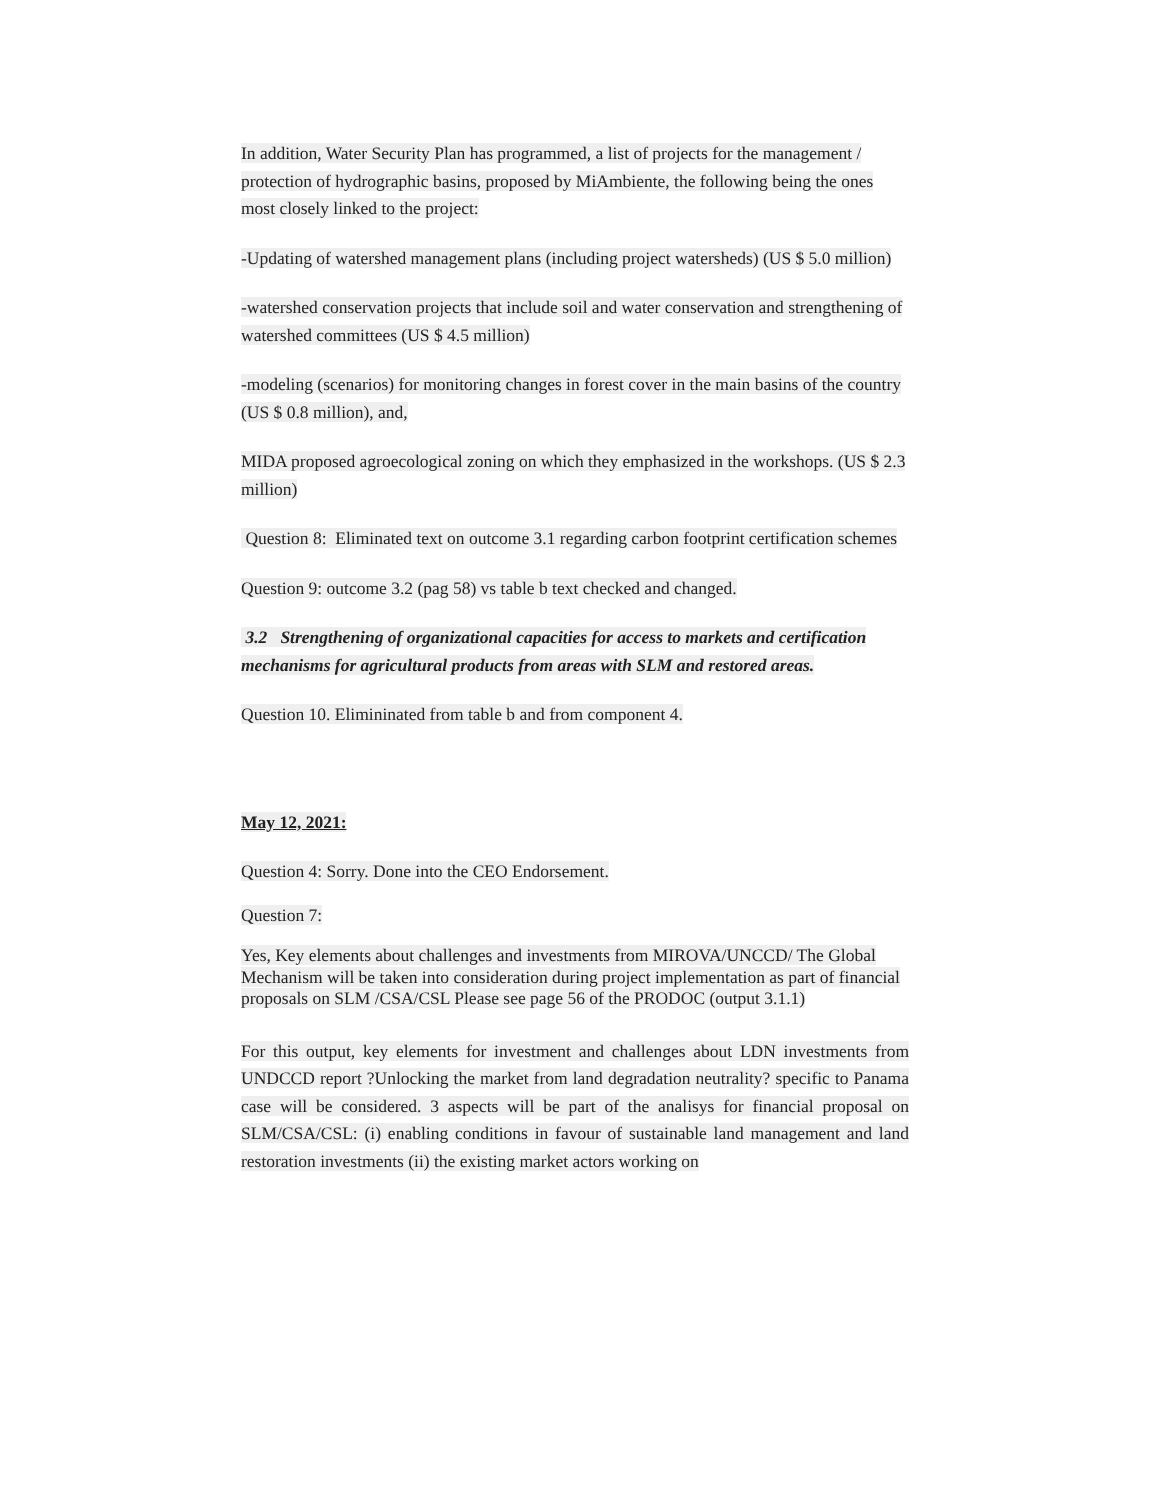In addition, Water Security Plan has programmed, a list of projects for the management / protection of hydrographic basins, proposed by MiAmbiente, the following being the ones most closely linked to the project:
-Updating of watershed management plans (including project watersheds) (US $ 5.0 million)
-watershed conservation projects that include soil and water conservation and strengthening of watershed committees (US $ 4.5 million)
-modeling (scenarios) for monitoring changes in forest cover in the main basins of the country (US $ 0.8 million), and,
MIDA proposed agroecological zoning on which they emphasized in the workshops. (US $ 2.3 million)
Question 8: Eliminated text on outcome 3.1 regarding carbon footprint certification schemes
Question 9: outcome 3.2 (pag 58) vs table b text checked and changed.
3.2 Strengthening of organizational capacities for access to markets and certification mechanisms for agricultural products from areas with SLM and restored areas.
Question 10. Elimininated from table b and from component 4.
May 12, 2021:
Question 4: Sorry. Done into the CEO Endorsement.
Question 7:
Yes, Key elements about challenges and investments from MIROVA/UNCCD/ The Global Mechanism will be taken into consideration during project implementation as part of financial proposals on SLM /CSA/CSL Please see page 56 of the PRODOC (output 3.1.1)
For this output, key elements for investment and challenges about LDN investments from UNDCCD report ?Unlocking the market from land degradation neutrality? specific to Panama case will be considered. 3 aspects will be part of the analisys for financial proposal on SLM/CSA/CSL: (i) enabling conditions in favour of sustainable land management and land restoration investments (ii) the existing market actors working on